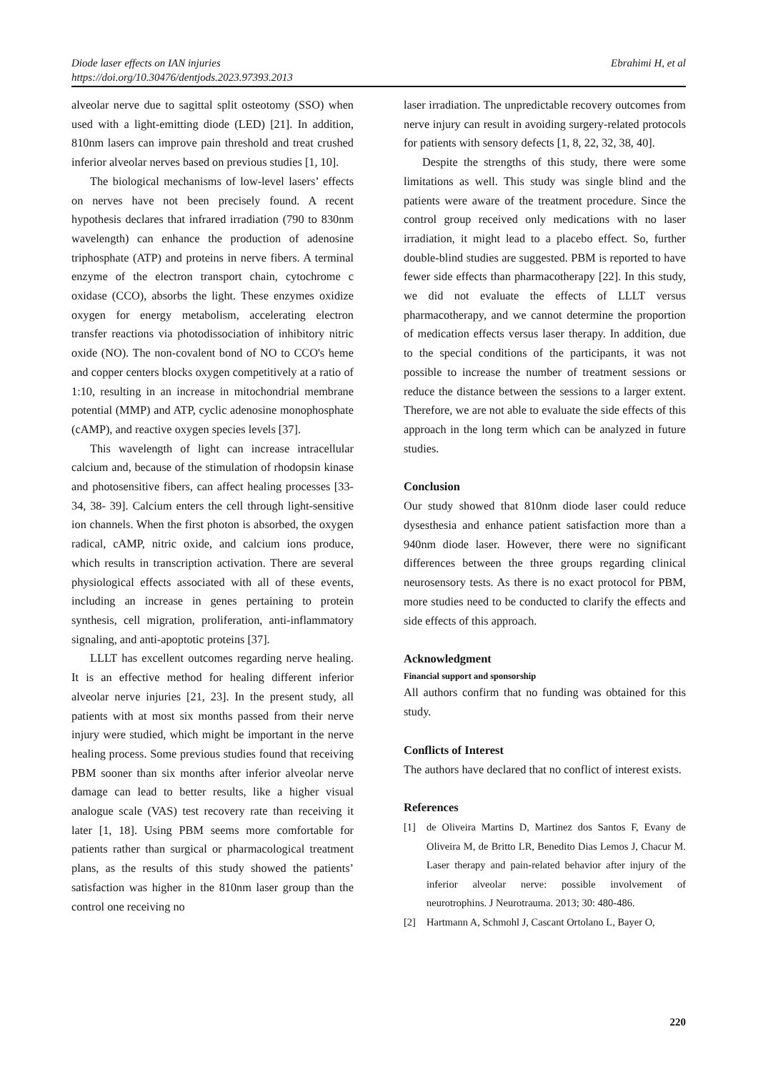Ebrahimi H, et al Diode laser effects on IAN injuries
https://doi.org/10.30476/dentjods.2023.97393.2013
alveolar nerve due to sagittal split osteotomy (SSO) when used with a light-emitting diode (LED) [21]. In addition, 810nm lasers can improve pain threshold and treat crushed inferior alveolar nerves based on previous studies [1, 10].
The biological mechanisms of low-level lasers’ effects on nerves have not been precisely found. A recent hypothesis declares that infrared irradiation (790 to 830nm wavelength) can enhance the production of adenosine triphosphate (ATP) and proteins in nerve fibers. A terminal enzyme of the electron transport chain, cytochrome c oxidase (CCO), absorbs the light. These enzymes oxidize oxygen for energy metabolism, accelerating electron transfer reactions via photodissociation of inhibitory nitric oxide (NO). The non-covalent bond of NO to CCO's heme and copper centers blocks oxygen competitively at a ratio of 1:10, resulting in an increase in mitochondrial membrane potential (MMP) and ATP, cyclic adenosine monophosphate (cAMP), and reactive oxygen species levels [37].
This wavelength of light can increase intracellular calcium and, because of the stimulation of rhodopsin kinase and photosensitive fibers, can affect healing processes [33-34, 38- 39]. Calcium enters the cell through light-sensitive ion channels. When the first photon is absorbed, the oxygen radical, cAMP, nitric oxide, and calcium ions produce, which results in transcription activation. There are several physiological effects associated with all of these events, including an increase in genes pertaining to protein synthesis, cell migration, proliferation, anti-inflammatory signaling, and anti-apoptotic proteins [37].
LLLT has excellent outcomes regarding nerve healing. It is an effective method for healing different inferior alveolar nerve injuries [21, 23]. In the present study, all patients with at most six months passed from their nerve injury were studied, which might be important in the nerve healing process. Some previous studies found that receiving PBM sooner than six months after inferior alveolar nerve damage can lead to better results, like a higher visual analogue scale (VAS) test recovery rate than receiving it later [1, 18]. Using PBM seems more comfortable for patients rather than surgical or pharmacological treatment plans, as the results of this study showed the patients’ satisfaction was higher in the 810nm laser group than the control one receiving no
laser irradiation. The unpredictable recovery outcomes from nerve injury can result in avoiding surgery-related protocols for patients with sensory defects [1, 8, 22, 32, 38, 40].
Despite the strengths of this study, there were some limitations as well. This study was single blind and the patients were aware of the treatment procedure. Since the control group received only medications with no laser irradiation, it might lead to a placebo effect. So, further double-blind studies are suggested. PBM is reported to have fewer side effects than pharmacotherapy [22]. In this study, we did not evaluate the effects of LLLT versus pharmacotherapy, and we cannot determine the proportion of medication effects versus laser therapy. In addition, due to the special conditions of the participants, it was not possible to increase the number of treatment sessions or reduce the distance between the sessions to a larger extent. Therefore, we are not able to evaluate the side effects of this approach in the long term which can be analyzed in future studies.
Conclusion
Our study showed that 810nm diode laser could reduce dysesthesia and enhance patient satisfaction more than a 940nm diode laser. However, there were no significant differences between the three groups regarding clinical neurosensory tests. As there is no exact protocol for PBM, more studies need to be conducted to clarify the effects and side effects of this approach.
Acknowledgment
Financial support and sponsorship
All authors confirm that no funding was obtained for this study.
Conflicts of Interest
The authors have declared that no conflict of interest exists.
References
[1] de Oliveira Martins D, Martinez dos Santos F, Evany de Oliveira M, de Britto LR, Benedito Dias Lemos J, Chacur M. Laser therapy and pain-related behavior after injury of the inferior alveolar nerve: possible involvement of neurotrophins. J Neurotrauma. 2013; 30: 480-486.
[2] Hartmann A, Schmohl J, Cascant Ortolano L, Bayer O,
220